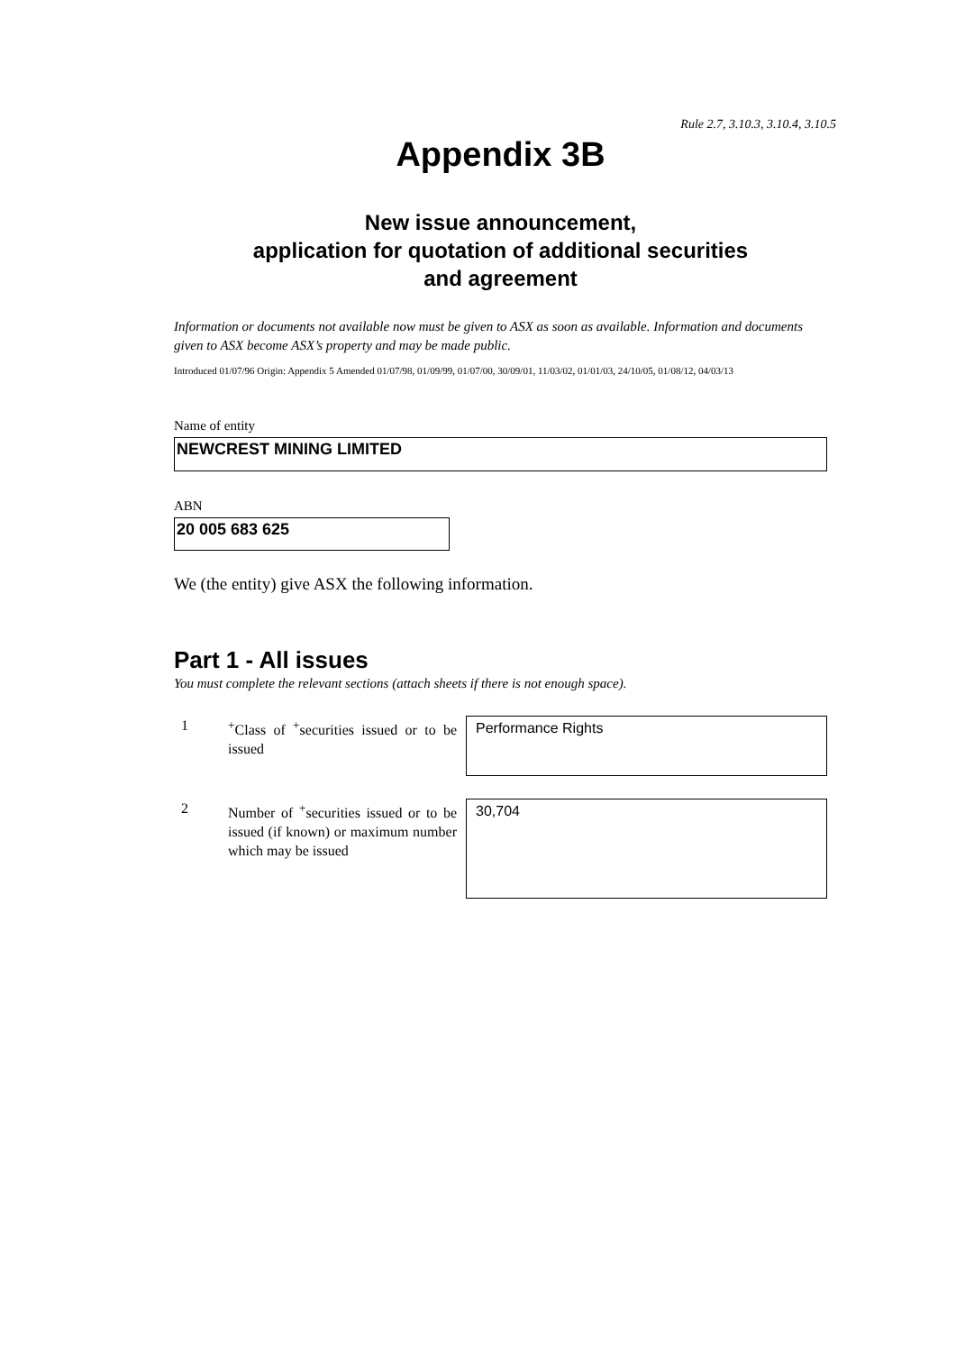Rule 2.7, 3.10.3, 3.10.4, 3.10.5
Appendix 3B
New issue announcement,
application for quotation of additional securities
and agreement
Information or documents not available now must be given to ASX as soon as available. Information and documents given to ASX become ASX’s property and may be made public.
Introduced 01/07/96 Origin: Appendix 5 Amended 01/07/98, 01/09/99, 01/07/00, 30/09/01, 11/03/02, 01/01/03, 24/10/05, 01/08/12, 04/03/13
Name of entity
NEWCREST MINING LIMITED
ABN
20 005 683 625
We (the entity) give ASX the following information.
Part 1 - All issues
You must complete the relevant sections (attach sheets if there is not enough space).
1 <sup>+</sup>Class of <sup>+</sup>securities issued or to be issued
Performance Rights
2 Number of <sup>+</sup>securities issued or to be issued (if known) or maximum number which may be issued
30,704